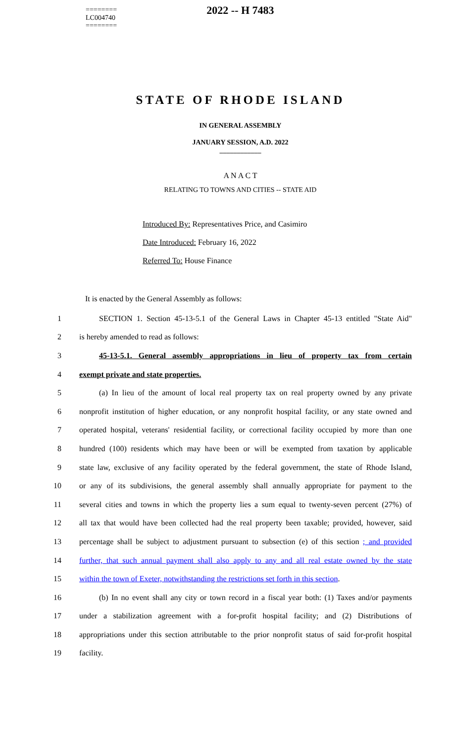========
LC004740
========
2022 -- H 7483
STATE OF RHODE ISLAND
IN GENERAL ASSEMBLY
JANUARY SESSION, A.D. 2022
____________
A N A C T
RELATING TO TOWNS AND CITIES -- STATE AID
Introduced By: Representatives Price, and Casimiro
Date Introduced: February 16, 2022
Referred To: House Finance
It is enacted by the General Assembly as follows:
1 SECTION 1. Section 45-13-5.1 of the General Laws in Chapter 45-13 entitled "State Aid"
2 is hereby amended to read as follows:
3 45-13-5.1. General assembly appropriations in lieu of property tax from certain
4 exempt private and state properties.
5 (a) In lieu of the amount of local real property tax on real property owned by any private
6 nonprofit institution of higher education, or any nonprofit hospital facility, or any state owned and
7 operated hospital, veterans' residential facility, or correctional facility occupied by more than one
8 hundred (100) residents which may have been or will be exempted from taxation by applicable
9 state law, exclusive of any facility operated by the federal government, the state of Rhode Island,
10 or any of its subdivisions, the general assembly shall annually appropriate for payment to the
11 several cities and towns in which the property lies a sum equal to twenty-seven percent (27%) of
12 all tax that would have been collected had the real property been taxable; provided, however, said
13 percentage shall be subject to adjustment pursuant to subsection (e) of this section ; and provided
14 further, that such annual payment shall also apply to any and all real estate owned by the state
15 within the town of Exeter, notwithstanding the restrictions set forth in this section.
16 (b) In no event shall any city or town record in a fiscal year both: (1) Taxes and/or payments
17 under a stabilization agreement with a for-profit hospital facility; and (2) Distributions of
18 appropriations under this section attributable to the prior nonprofit status of said for-profit hospital
19 facility.